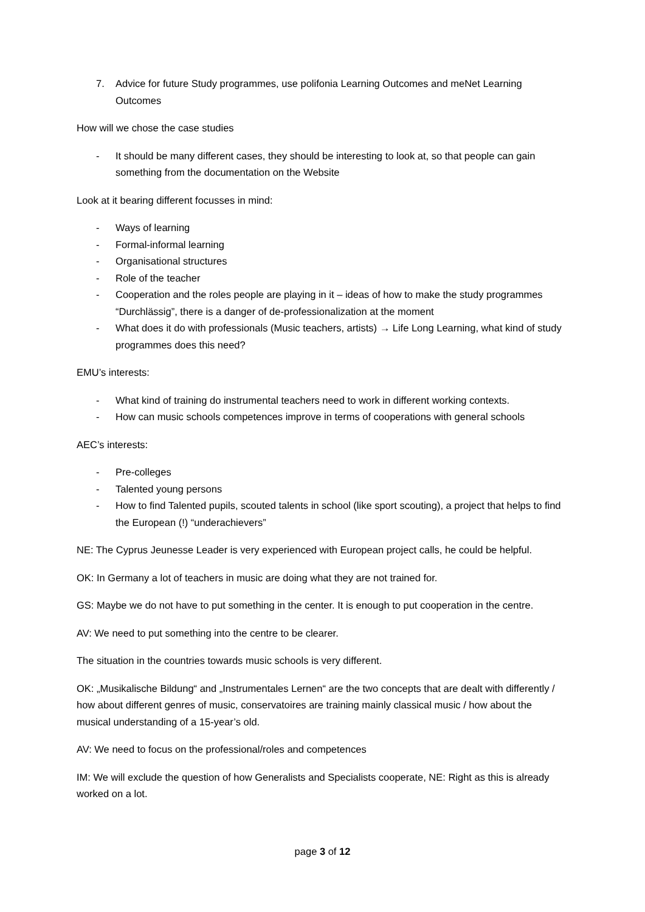7. Advice for future Study programmes, use polifonia Learning Outcomes and meNet Learning Outcomes
How will we chose the case studies
- It should be many different cases, they should be interesting to look at, so that people can gain something from the documentation on the Website
Look at it bearing different focusses in mind:
- Ways of learning
- Formal-informal learning
- Organisational structures
- Role of the teacher
- Cooperation and the roles people are playing in it – ideas of how to make the study programmes “Durchlässig”, there is a danger of de-professionalization at the moment
- What does it do with professionals (Music teachers, artists) → Life Long Learning, what kind of study programmes does this need?
EMU’s interests:
- What kind of training do instrumental teachers need to work in different working contexts.
- How can music schools competences improve in terms of cooperations with general schools
AEC’s interests:
- Pre-colleges
- Talented young persons
- How to find Talented pupils, scouted talents in school (like sport scouting), a project that helps to find the European (!) “underachievers”
NE: The Cyprus Jeunesse Leader is very experienced with European project calls, he could be helpful.
OK: In Germany a lot of teachers in music are doing what they are not trained for.
GS: Maybe we do not have to put something in the center. It is enough to put cooperation in the centre.
AV: We need to put something into the centre to be clearer.
The situation in the countries towards music schools is very different.
OK: „Musikalische Bildung“ and „Instrumentales Lernen“ are the two concepts that are dealt with differently / how about different genres of music, conservatoires are training mainly classical music / how about the musical understanding of a 15-year’s old.
AV: We need to focus on the professional/roles and competences
IM: We will exclude the question of how Generalists and Specialists cooperate, NE: Right as this is already worked on a lot.
page 3 of 12